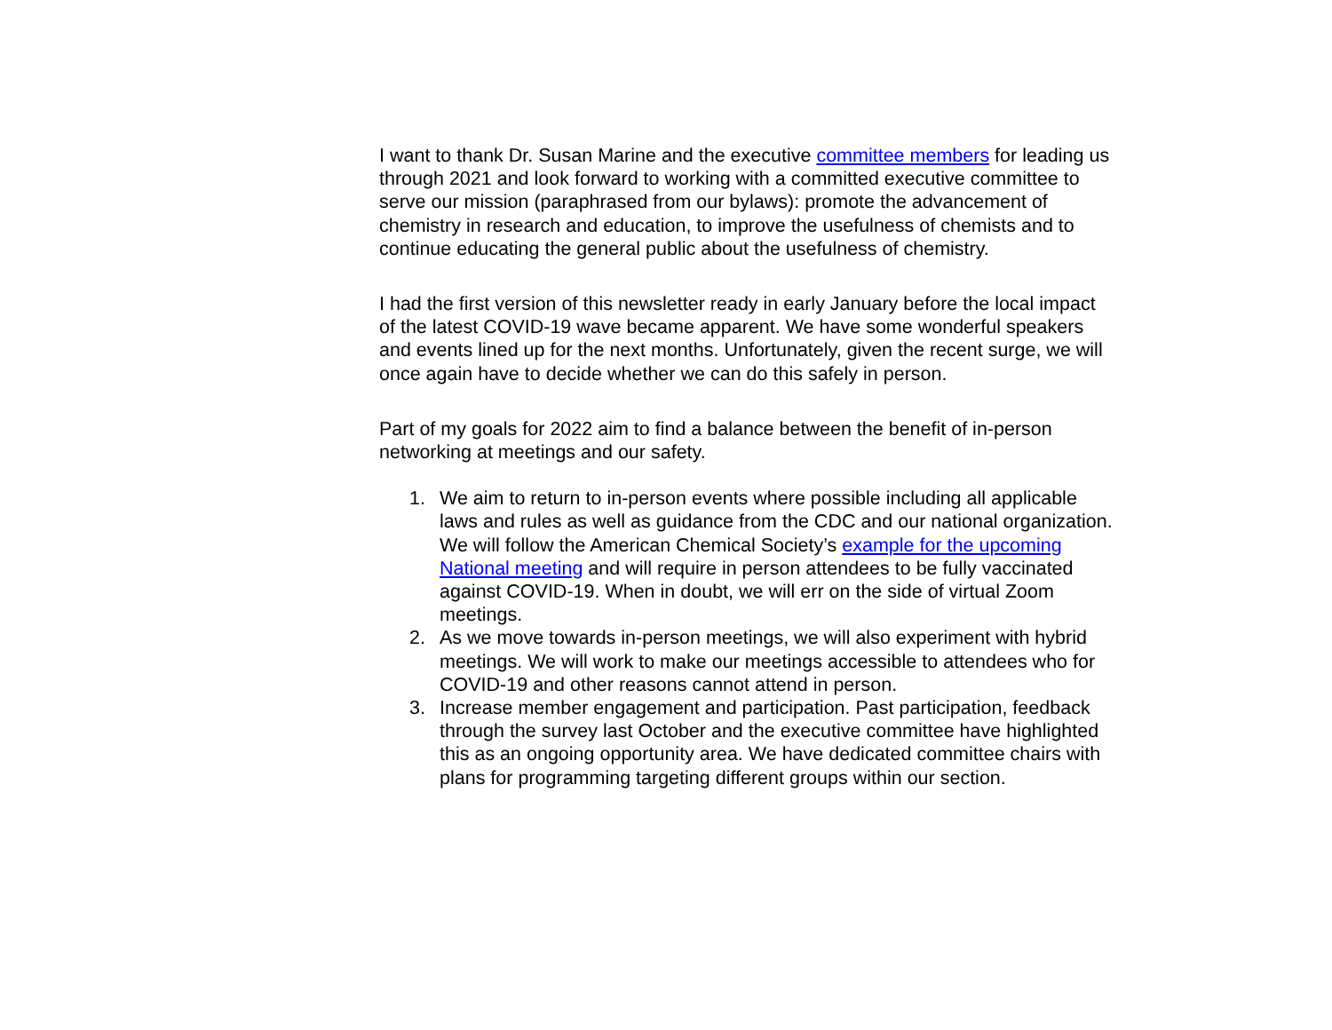I want to thank Dr. Susan Marine and the executive committee members for leading us through 2021 and look forward to working with a committed executive committee to serve our mission (paraphrased from our bylaws): promote the advancement of chemistry in research and education, to improve the usefulness of chemists and to continue educating the general public about the usefulness of chemistry.
I had the first version of this newsletter ready in early January before the local impact of the latest COVID-19 wave became apparent. We have some wonderful speakers and events lined up for the next months. Unfortunately, given the recent surge, we will once again have to decide whether we can do this safely in person.
Part of my goals for 2022 aim to find a balance between the benefit of in-person networking at meetings and our safety.
1. We aim to return to in-person events where possible including all applicable laws and rules as well as guidance from the CDC and our national organization. We will follow the American Chemical Society’s example for the upcoming National meeting and will require in person attendees to be fully vaccinated against COVID-19. When in doubt, we will err on the side of virtual Zoom meetings.
2. As we move towards in-person meetings, we will also experiment with hybrid meetings. We will work to make our meetings accessible to attendees who for COVID-19 and other reasons cannot attend in person.
3. Increase member engagement and participation. Past participation, feedback through the survey last October and the executive committee have highlighted this as an ongoing opportunity area. We have dedicated committee chairs with plans for programming targeting different groups within our section.